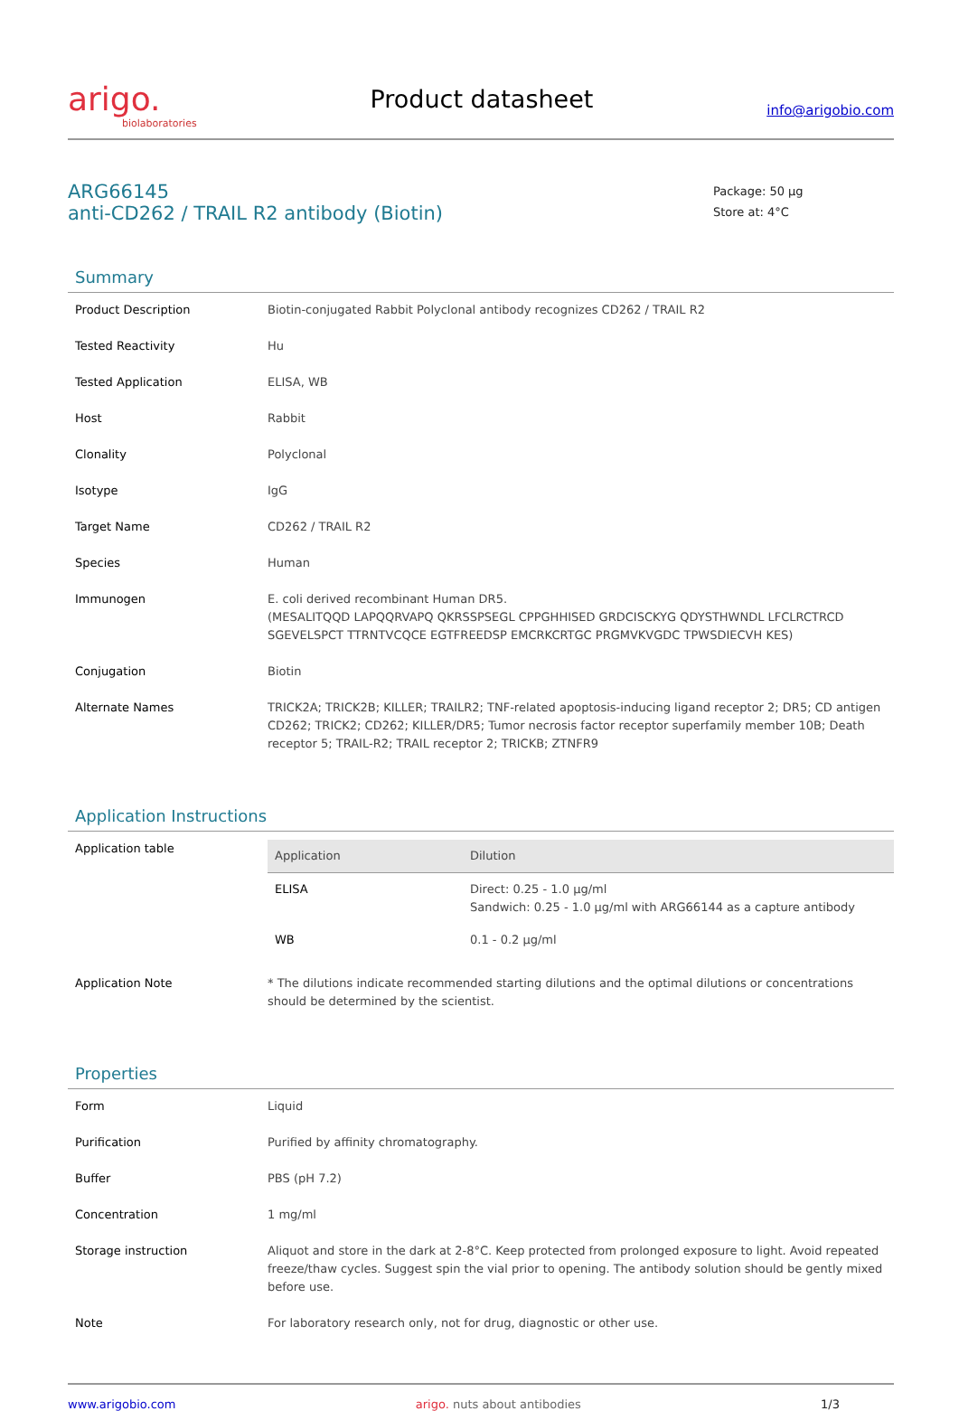arigo.
biolaboratories
Product datasheet
info@arigobio.com
ARG66145
anti-CD262 / TRAIL R2 antibody (Biotin)
Package: 50 μg
Store at: 4°C
Summary
| Product Description | Biotin-conjugated Rabbit Polyclonal antibody recognizes CD262 / TRAIL R2 |
| Tested Reactivity | Hu |
| Tested Application | ELISA, WB |
| Host | Rabbit |
| Clonality | Polyclonal |
| Isotype | IgG |
| Target Name | CD262 / TRAIL R2 |
| Species | Human |
| Immunogen | E. coli derived recombinant Human DR5. (MESALITQQD LAPQQRVAPQ QKRSSPSEGL CPPGHHISED GRDCISCKYG QDYSTHWNDL LFCLRCTRCD SGEVELSPCT TTRNTVCQCE EGTFREEDSP EMCRKCRTGC PRGMVKVGDC TPWSDIECVH KES) |
| Conjugation | Biotin |
| Alternate Names | TRICK2A; TRICK2B; KILLER; TRAILR2; TNF-related apoptosis-inducing ligand receptor 2; DR5; CD antigen CD262; TRICK2; CD262; KILLER/DR5; Tumor necrosis factor receptor superfamily member 10B; Death receptor 5; TRAIL-R2; TRAIL receptor 2; TRICKB; ZTNFR9 |
Application Instructions
| Application table | / Application / Dilution / / --- / --- / / ELISA / Direct: 0.25 - 1.0 μg/ml Sandwich: 0.25 - 1.0 μg/ml with ARG66144 as a capture antibody / / WB / 0.1 - 0.2 μg/ml / |
| Application Note | * The dilutions indicate recommended starting dilutions and the optimal dilutions or concentrations should be determined by the scientist. |
Properties
| Form | Liquid |
| Purification | Purified by affinity chromatography. |
| Buffer | PBS (pH 7.2) |
| Concentration | 1 mg/ml |
| Storage instruction | Aliquot and store in the dark at 2-8°C. Keep protected from prolonged exposure to light. Avoid repeated freeze/thaw cycles. Suggest spin the vial prior to opening. The antibody solution should be gently mixed before use. |
| Note | For laboratory research only, not for drug, diagnostic or other use. |
www.arigobio.com arigo. nuts about antibodies 1/3